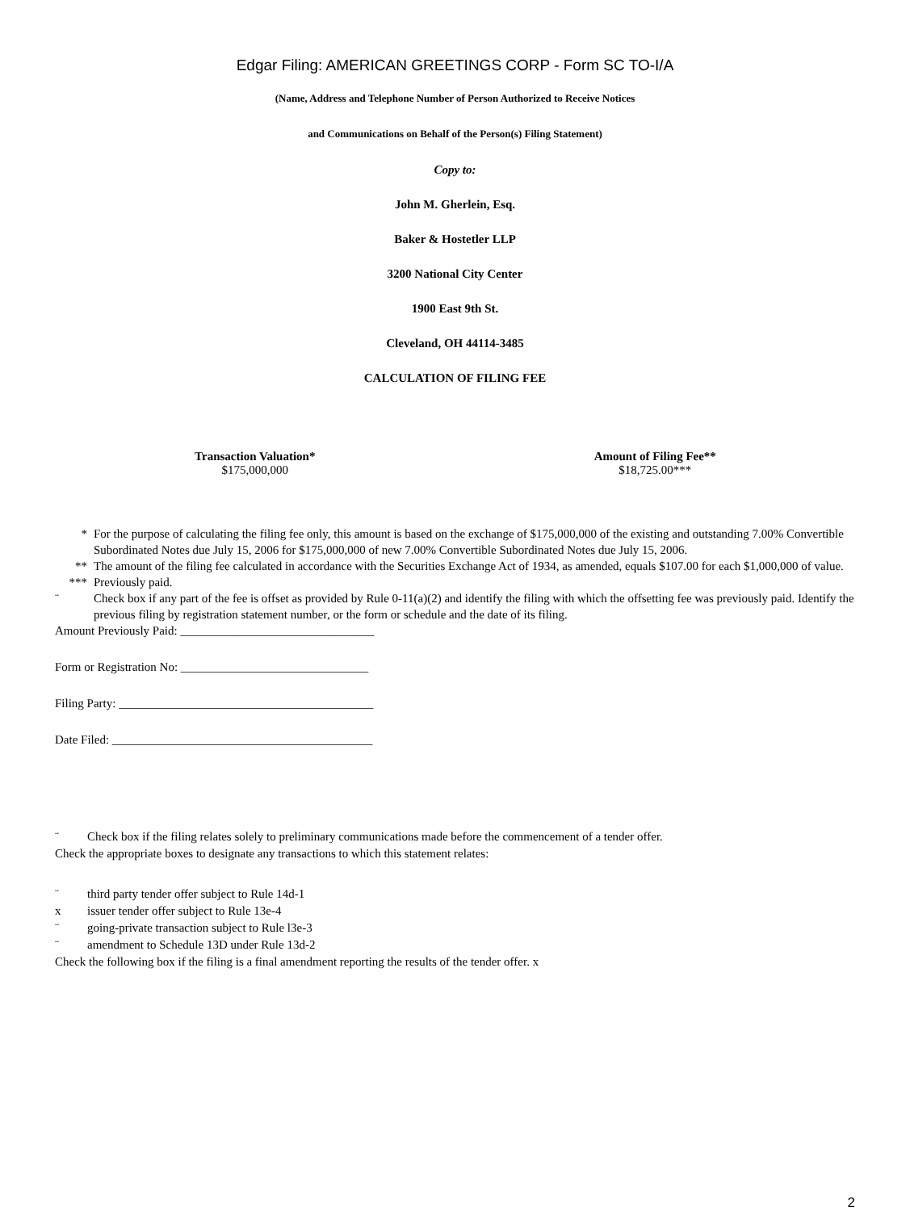Edgar Filing: AMERICAN GREETINGS CORP - Form SC TO-I/A
(Name, Address and Telephone Number of Person Authorized to Receive Notices
and Communications on Behalf of the Person(s) Filing Statement)
Copy to:
John M. Gherlein, Esq.
Baker & Hostetler LLP
3200 National City Center
1900 East 9th St.
Cleveland, OH 44114-3485
CALCULATION OF FILING FEE
| Transaction Valuation* | Amount of Filing Fee** |
| --- | --- |
| $175,000,000 | $18,725.00*** |
* For the purpose of calculating the filing fee only, this amount is based on the exchange of $175,000,000 of the existing and outstanding 7.00% Convertible Subordinated Notes due July 15, 2006 for $175,000,000 of new 7.00% Convertible Subordinated Notes due July 15, 2006.
** The amount of the filing fee calculated in accordance with the Securities Exchange Act of 1934, as amended, equals $107.00 for each $1,000,000 of value.
*** Previously paid.
¨ Check box if any part of the fee is offset as provided by Rule 0-11(a)(2) and identify the filing with which the offsetting fee was previously paid. Identify the previous filing by registration statement number, or the form or schedule and the date of its filing.
Amount Previously Paid: ________________________________
Form or Registration No: _______________________________
Filing Party: __________________________________________
Date Filed: ___________________________________________
¨ Check box if the filing relates solely to preliminary communications made before the commencement of a tender offer.
Check the appropriate boxes to designate any transactions to which this statement relates:
¨ third party tender offer subject to Rule 14d-1
x issuer tender offer subject to Rule 13e-4
¨ going-private transaction subject to Rule l3e-3
¨ amendment to Schedule 13D under Rule 13d-2
Check the following box if the filing is a final amendment reporting the results of the tender offer. x
2